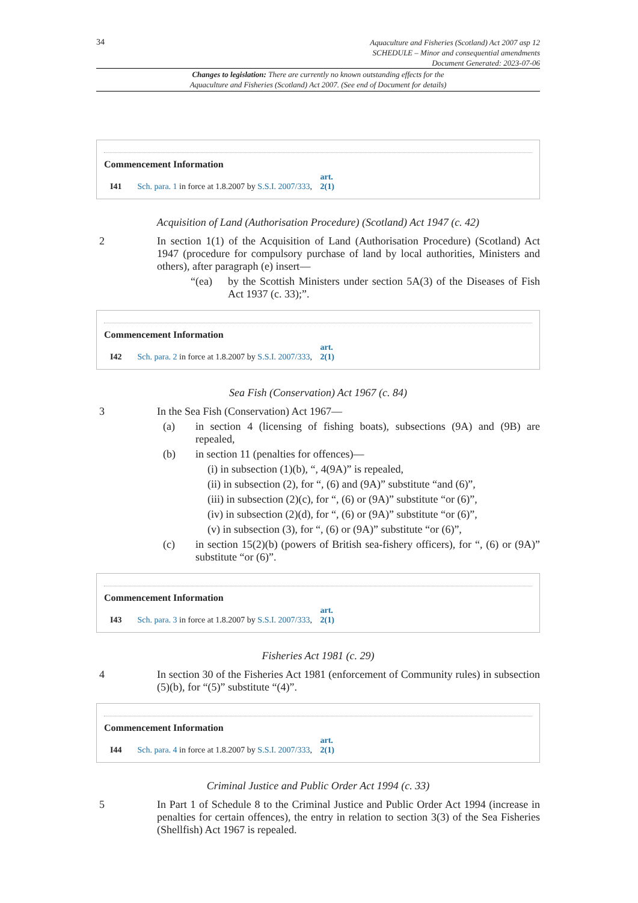34 Aquaculture and Fisheries (Scotland) Act 2007 asp 12
SCHEDULE – Minor and consequential amendments
Document Generated: 2023-07-06
Changes to legislation: There are currently no known outstanding effects for the
Aquaculture and Fisheries (Scotland) Act 2007. (See end of Document for details)
Commencement Information
I41 Sch. para. 1 in force at 1.8.2007 by S.S.I. 2007/333, art. 2(1)
Acquisition of Land (Authorisation Procedure) (Scotland) Act 1947 (c. 42)
2 In section 1(1) of the Acquisition of Land (Authorisation Procedure) (Scotland) Act 1947 (procedure for compulsory purchase of land by local authorities, Ministers and others), after paragraph (e) insert—
“(ea) by the Scottish Ministers under section 5A(3) of the Diseases of Fish Act 1937 (c. 33);”.
Commencement Information
I42 Sch. para. 2 in force at 1.8.2007 by S.S.I. 2007/333, art. 2(1)
Sea Fish (Conservation) Act 1967 (c. 84)
3 In the Sea Fish (Conservation) Act 1967—
(a) in section 4 (licensing of fishing boats), subsections (9A) and (9B) are repealed,
(b) in section 11 (penalties for offences)—
(i) in subsection (1)(b), “, 4(9A)” is repealed,
(ii) in subsection (2), for “, (6) and (9A)” substitute “and (6)”,
(iii) in subsection (2)(c), for “, (6) or (9A)” substitute “or (6)”,
(iv) in subsection (2)(d), for “, (6) or (9A)” substitute “or (6)”,
(v) in subsection (3), for “, (6) or (9A)” substitute “or (6)”,
(c) in section 15(2)(b) (powers of British sea-fishery officers), for “, (6) or (9A)” substitute “or (6)”.
Commencement Information
I43 Sch. para. 3 in force at 1.8.2007 by S.S.I. 2007/333, art. 2(1)
Fisheries Act 1981 (c. 29)
4 In section 30 of the Fisheries Act 1981 (enforcement of Community rules) in subsection (5)(b), for “(5)” substitute “(4)”.
Commencement Information
I44 Sch. para. 4 in force at 1.8.2007 by S.S.I. 2007/333, art. 2(1)
Criminal Justice and Public Order Act 1994 (c. 33)
5 In Part 1 of Schedule 8 to the Criminal Justice and Public Order Act 1994 (increase in penalties for certain offences), the entry in relation to section 3(3) of the Sea Fisheries (Shellfish) Act 1967 is repealed.